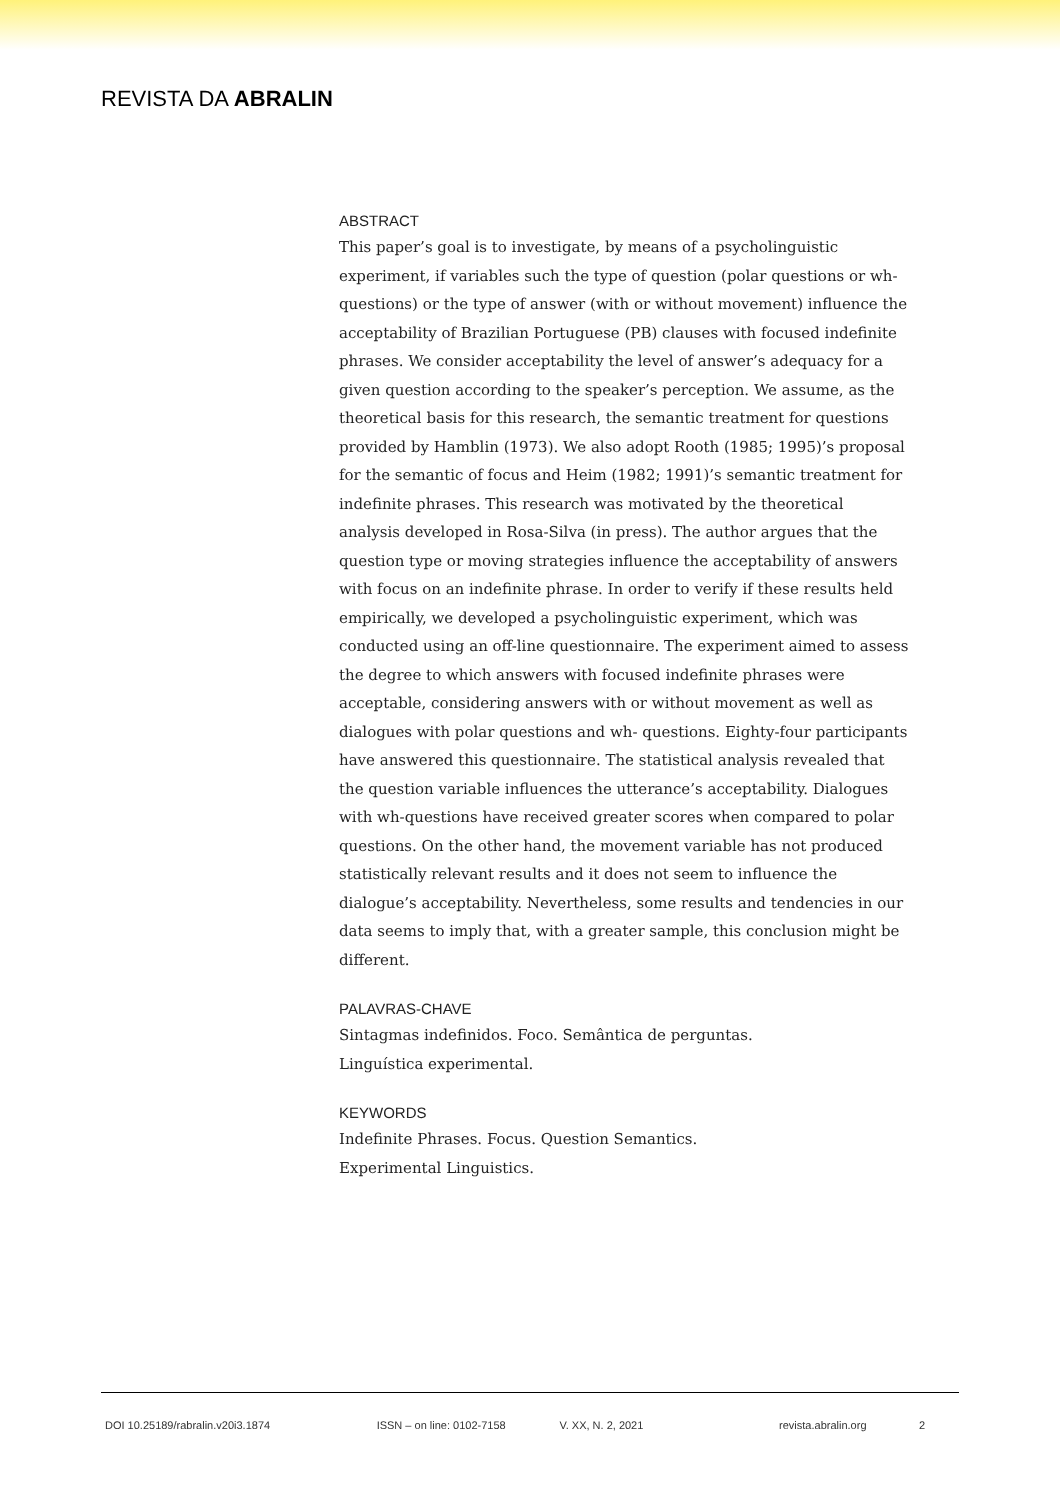REVISTA DA ABRALIN
ABSTRACT
This paper’s goal is to investigate, by means of a psycholinguistic experiment, if variables such the type of question (polar questions or wh- questions) or the type of answer (with or without movement) influence the acceptability of Brazilian Portuguese (PB) clauses with focused indefinite phrases. We consider acceptability the level of answer’s adequacy for a given question according to the speaker’s perception. We assume, as the theoretical basis for this research, the semantic treatment for questions provided by Hamblin (1973). We also adopt Rooth (1985; 1995)’s proposal for the semantic of focus and Heim (1982; 1991)’s semantic treatment for indefinite phrases. This research was motivated by the theoretical analysis developed in Rosa-Silva (in press). The author argues that the question type or moving strategies influence the acceptability of answers with focus on an indefinite phrase. In order to verify if these results held empirically, we developed a psycholinguistic experiment, which was conducted using an off-line questionnaire. The experiment aimed to assess the degree to which answers with focused indefinite phrases were acceptable, considering answers with or without movement as well as dialogues with polar questions and wh- questions. Eighty-four participants have answered this questionnaire. The statistical analysis revealed that the question variable influences the utterance’s acceptability. Dialogues with wh-questions have received greater scores when compared to polar questions. On the other hand, the movement variable has not produced statistically relevant results and it does not seem to influence the dialogue’s acceptability. Nevertheless, some results and tendencies in our data seems to imply that, with a greater sample, this conclusion might be different.
PALAVRAS-CHAVE
Sintagmas indefinidos. Foco. Semântica de perguntas.
Linguística experimental.
KEYWORDS
Indefinite Phrases. Focus. Question Semantics.
Experimental Linguistics.
DOI 10.25189/rabralin.v20i3.1874 ISSN – on line: 0102-7158 V. XX, N. 2, 2021 revista.abralin.org 2